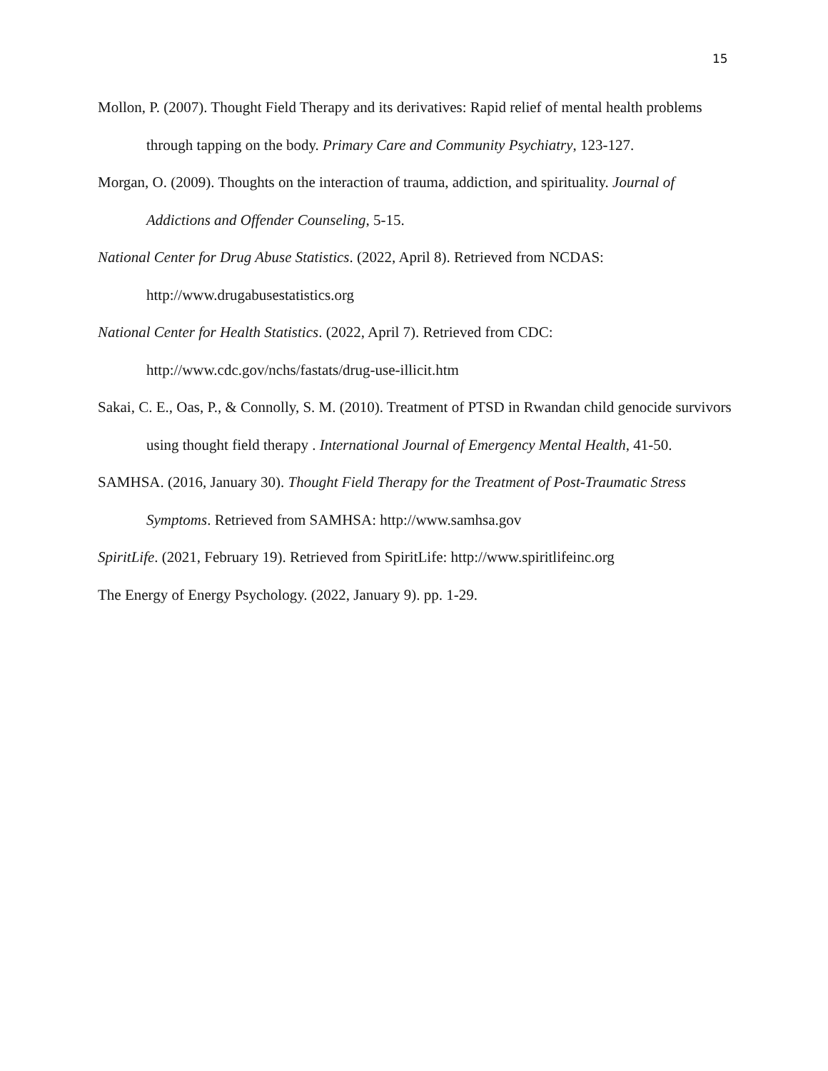15
Mollon, P. (2007). Thought Field Therapy and its derivatives: Rapid relief of mental health problems through tapping on the body. Primary Care and Community Psychiatry, 123-127.
Morgan, O. (2009). Thoughts on the interaction of trauma, addiction, and spirituality. Journal of Addictions and Offender Counseling, 5-15.
National Center for Drug Abuse Statistics. (2022, April 8). Retrieved from NCDAS: http://www.drugabusestatistics.org
National Center for Health Statistics. (2022, April 7). Retrieved from CDC: http://www.cdc.gov/nchs/fastats/drug-use-illicit.htm
Sakai, C. E., Oas, P., & Connolly, S. M. (2010). Treatment of PTSD in Rwandan child genocide survivors using thought field therapy . International Journal of Emergency Mental Health, 41-50.
SAMHSA. (2016, January 30). Thought Field Therapy for the Treatment of Post-Traumatic Stress Symptoms. Retrieved from SAMHSA: http://www.samhsa.gov
SpiritLife. (2021, February 19). Retrieved from SpiritLife: http://www.spiritlifeinc.org
The Energy of Energy Psychology. (2022, January 9). pp. 1-29.